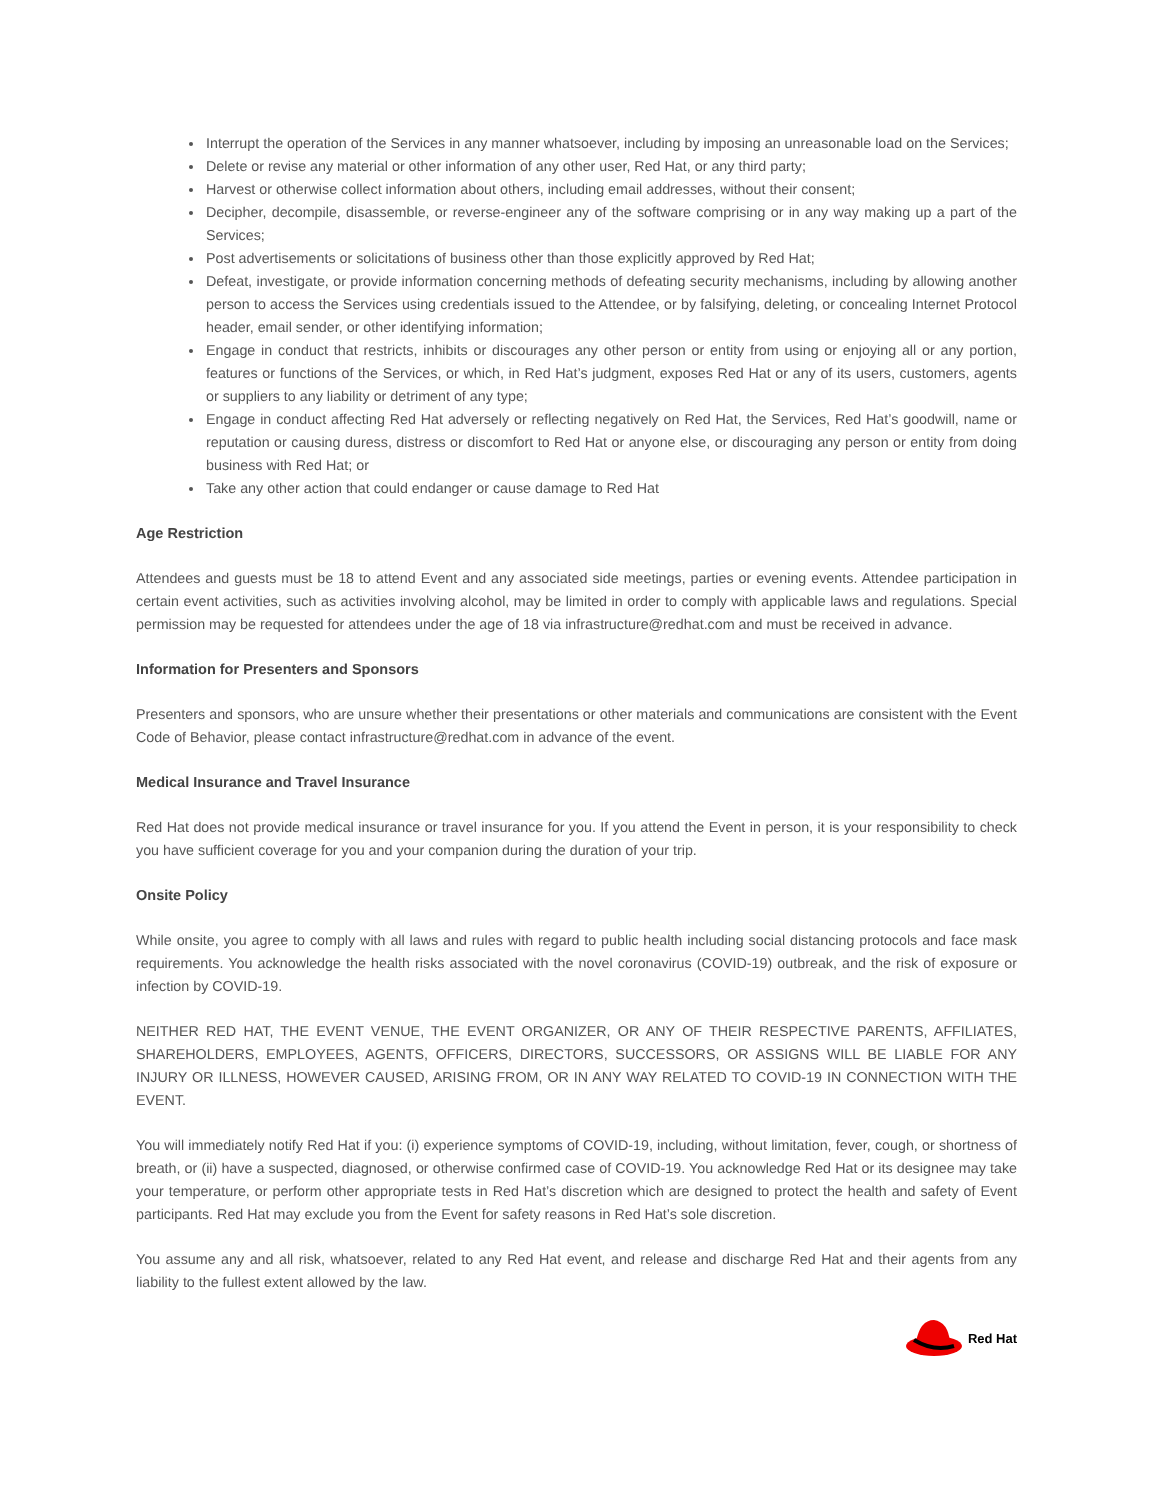Interrupt the operation of the Services in any manner whatsoever, including by imposing an unreasonable load on the Services;
Delete or revise any material or other information of any other user, Red Hat, or any third party;
Harvest or otherwise collect information about others, including email addresses, without their consent;
Decipher, decompile, disassemble, or reverse-engineer any of the software comprising or in any way making up a part of the Services;
Post advertisements or solicitations of business other than those explicitly approved by Red Hat;
Defeat, investigate, or provide information concerning methods of defeating security mechanisms, including by allowing another person to access the Services using credentials issued to the Attendee, or by falsifying, deleting, or concealing Internet Protocol header, email sender, or other identifying information;
Engage in conduct that restricts, inhibits or discourages any other person or entity from using or enjoying all or any portion, features or functions of the Services, or which, in Red Hat’s judgment, exposes Red Hat or any of its users, customers, agents or suppliers to any liability or detriment of any type;
Engage in conduct affecting Red Hat adversely or reflecting negatively on Red Hat, the Services, Red Hat’s goodwill, name or reputation or causing duress, distress or discomfort to Red Hat or anyone else, or discouraging any person or entity from doing business with Red Hat; or
Take any other action that could endanger or cause damage to Red Hat
Age Restriction
Attendees and guests must be 18 to attend Event and any associated side meetings, parties or evening events. Attendee participation in certain event activities, such as activities involving alcohol, may be limited in order to comply with applicable laws and regulations. Special permission may be requested for attendees under the age of 18 via infrastructure@redhat.com and must be received in advance.
Information for Presenters and Sponsors
Presenters and sponsors, who are unsure whether their presentations or other materials and communications are consistent with the Event Code of Behavior, please contact infrastructure@redhat.com in advance of the event.
Medical Insurance and Travel Insurance
Red Hat does not provide medical insurance or travel insurance for you. If you attend the Event in person, it is your responsibility to check you have sufficient coverage for you and your companion during the duration of your trip.
Onsite Policy
While onsite, you agree to comply with all laws and rules with regard to public health including social distancing protocols and face mask requirements. You acknowledge the health risks associated with the novel coronavirus (COVID-19) outbreak, and the risk of exposure or infection by COVID-19.
NEITHER RED HAT, THE EVENT VENUE, THE EVENT ORGANIZER, OR ANY OF THEIR RESPECTIVE PARENTS, AFFILIATES, SHAREHOLDERS, EMPLOYEES, AGENTS, OFFICERS, DIRECTORS, SUCCESSORS, OR ASSIGNS WILL BE LIABLE FOR ANY INJURY OR ILLNESS, HOWEVER CAUSED, ARISING FROM, OR IN ANY WAY RELATED TO COVID-19 IN CONNECTION WITH THE EVENT.
You will immediately notify Red Hat if you: (i) experience symptoms of COVID-19, including, without limitation, fever, cough, or shortness of breath, or (ii) have a suspected, diagnosed, or otherwise confirmed case of COVID-19. You acknowledge Red Hat or its designee may take your temperature, or perform other appropriate tests in Red Hat’s discretion which are designed to protect the health and safety of Event participants. Red Hat may exclude you from the Event for safety reasons in Red Hat’s sole discretion.
You assume any and all risk, whatsoever, related to any Red Hat event, and release and discharge Red Hat and their agents from any liability to the fullest extent allowed by the law.
Red Hat